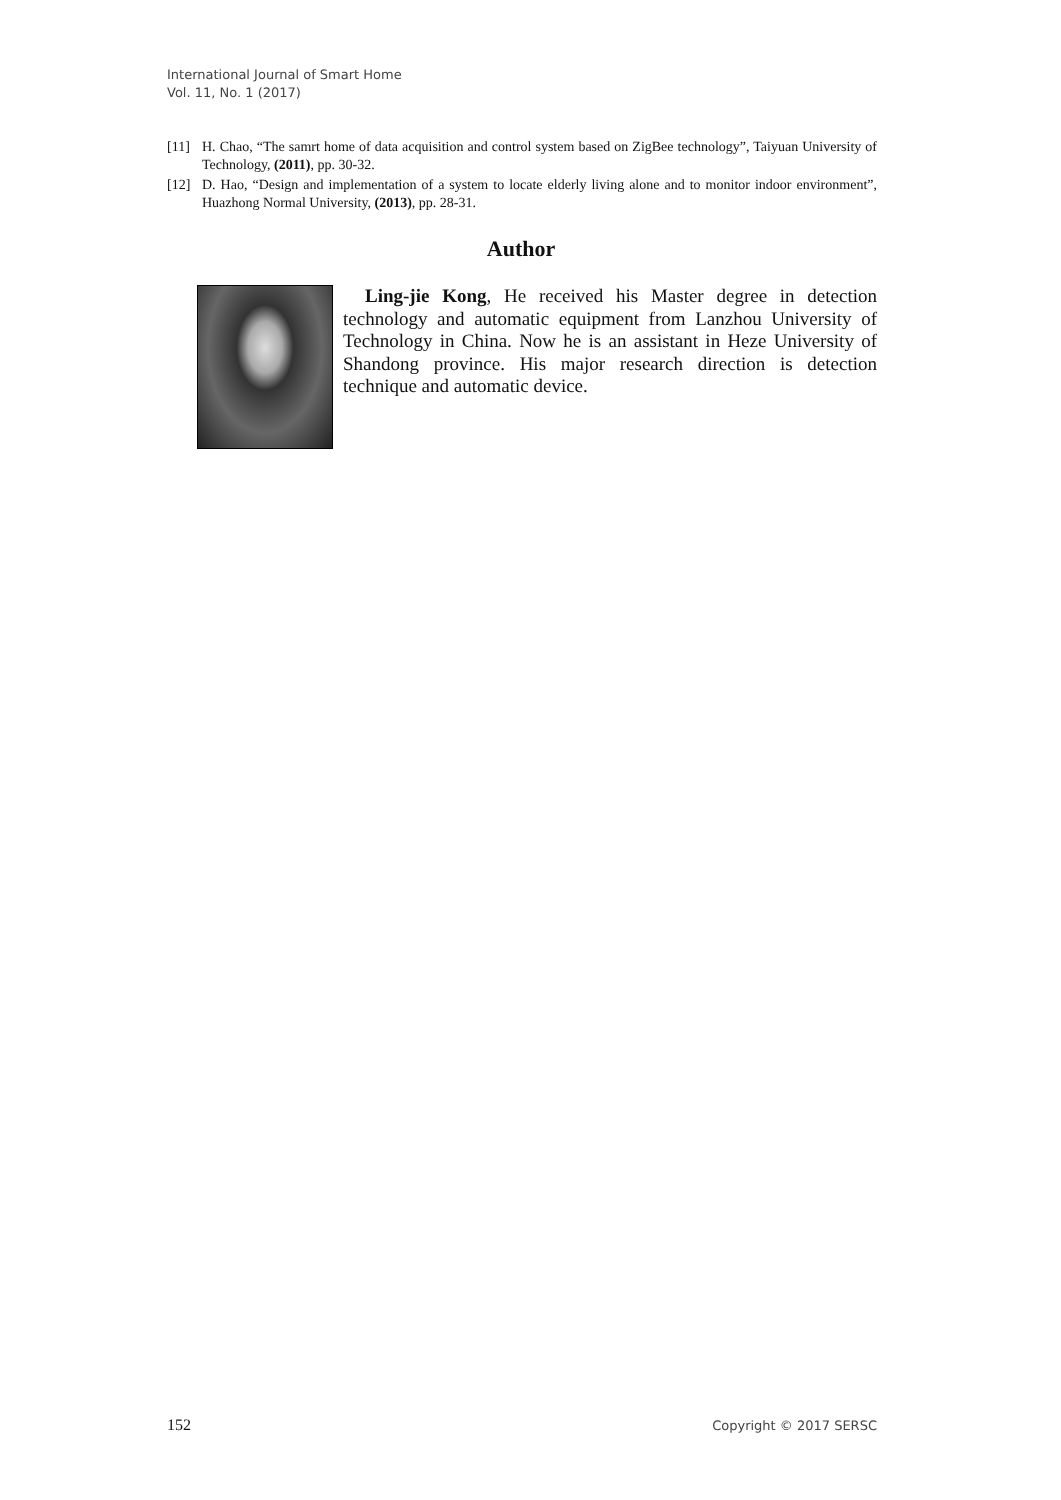International Journal of Smart Home
Vol. 11, No. 1 (2017)
[11] H. Chao, “The samrt home of data acquisition and control system based on ZigBee technology”, Taiyuan University of Technology, (2011), pp. 30-32.
[12] D. Hao, “Design and implementation of a system to locate elderly living alone and to monitor indoor environment”, Huazhong Normal University, (2013), pp. 28-31.
Author
Ling-jie Kong, He received his Master degree in detection technology and automatic equipment from Lanzhou University of Technology in China. Now he is an assistant in Heze University of Shandong province. His major research direction is detection technique and automatic device.
152 Copyright © 2017 SERSC